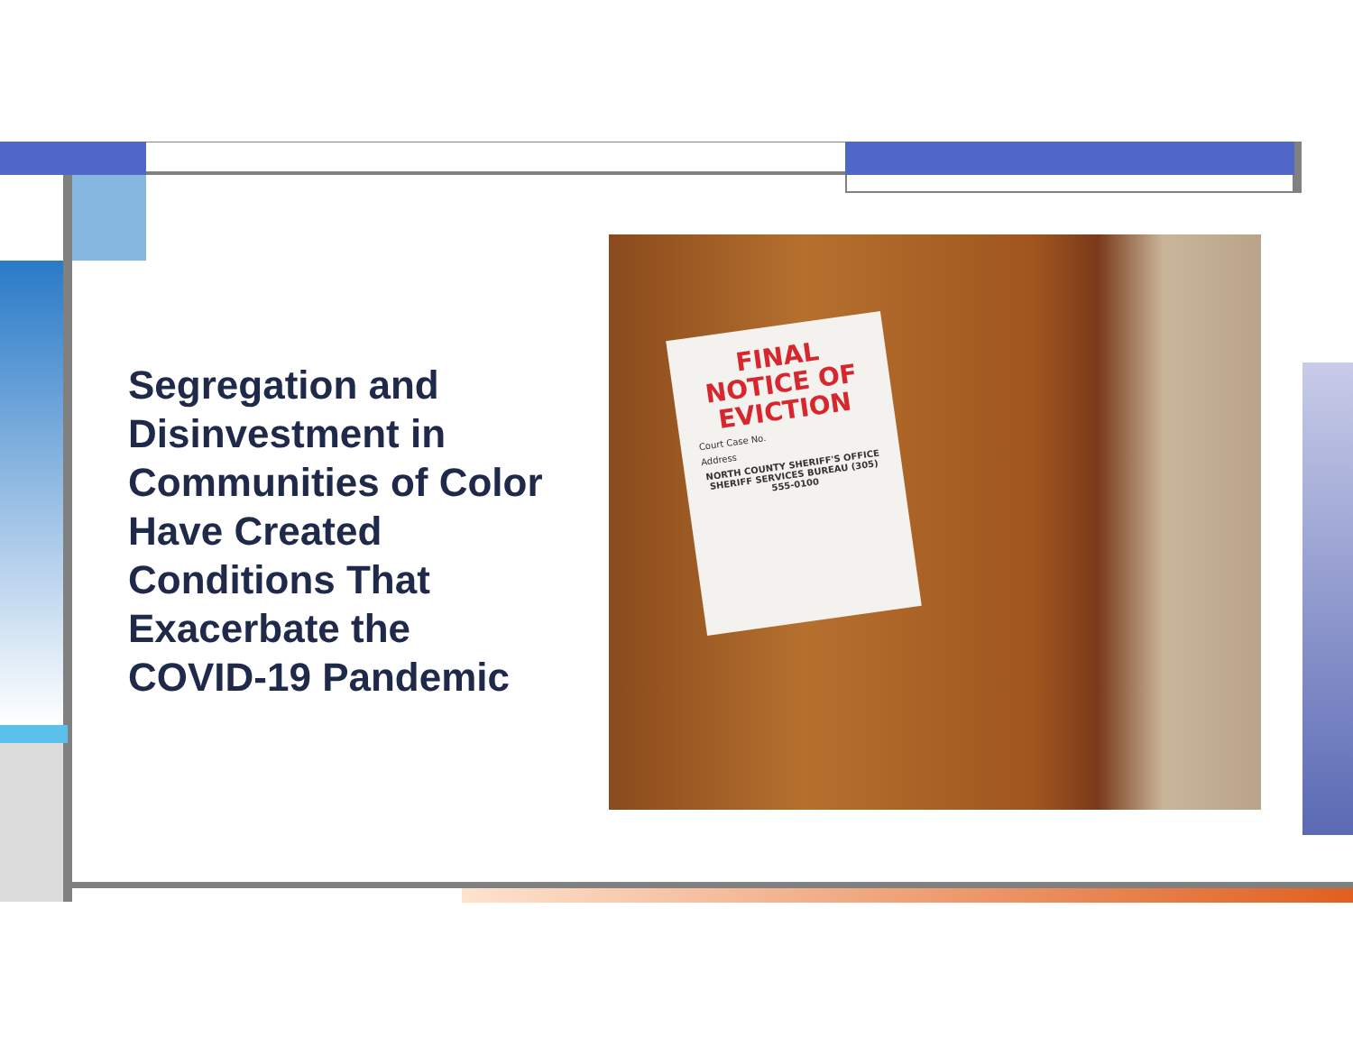Segregation and Disinvestment in Communities of Color Have Created Conditions That Exacerbate the COVID-19 Pandemic
FINAL NOTICE OF EVICTION
Court Case No.
Address
NORTH COUNTY SHERIFF'S OFFICE SHERIFF SERVICES BUREAU (305) 555-0100